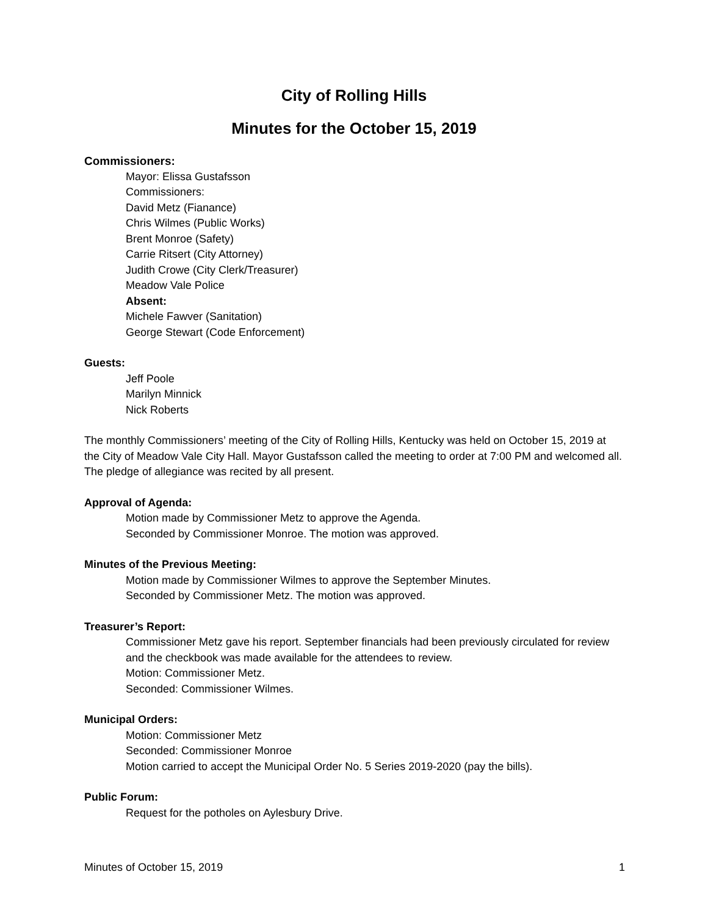City of Rolling Hills
Minutes for the October 15, 2019
Commissioners:
Mayor: Elissa Gustafsson
Commissioners:
David Metz (Fianance)
Chris Wilmes (Public Works)
Brent Monroe (Safety)
Carrie Ritsert (City Attorney)
Judith Crowe (City Clerk/Treasurer)
Meadow Vale Police
Absent:
Michele Fawver (Sanitation)
George Stewart (Code Enforcement)
Guests:
Jeff Poole
Marilyn Minnick
Nick Roberts
The monthly Commissioners’ meeting of the City of Rolling Hills, Kentucky was held on October 15, 2019 at the City of Meadow Vale City Hall. Mayor Gustafsson called the meeting to order at 7:00 PM and welcomed all. The pledge of allegiance was recited by all present.
Approval of Agenda:
Motion made by Commissioner Metz to approve the Agenda.
Seconded by Commissioner Monroe. The motion was approved.
Minutes of the Previous Meeting:
Motion made by Commissioner Wilmes to approve the September Minutes.
Seconded by Commissioner Metz. The motion was approved.
Treasurer’s Report:
Commissioner Metz gave his report. September financials had been previously circulated for review and the checkbook was made available for the attendees to review.
Motion: Commissioner Metz.
Seconded: Commissioner Wilmes.
Municipal Orders:
Motion: Commissioner Metz
Seconded: Commissioner Monroe
Motion carried to accept the Municipal Order No. 5 Series 2019-2020 (pay the bills).
Public Forum:
Request for the potholes on Aylesbury Drive.
Minutes of October 15, 2019 1